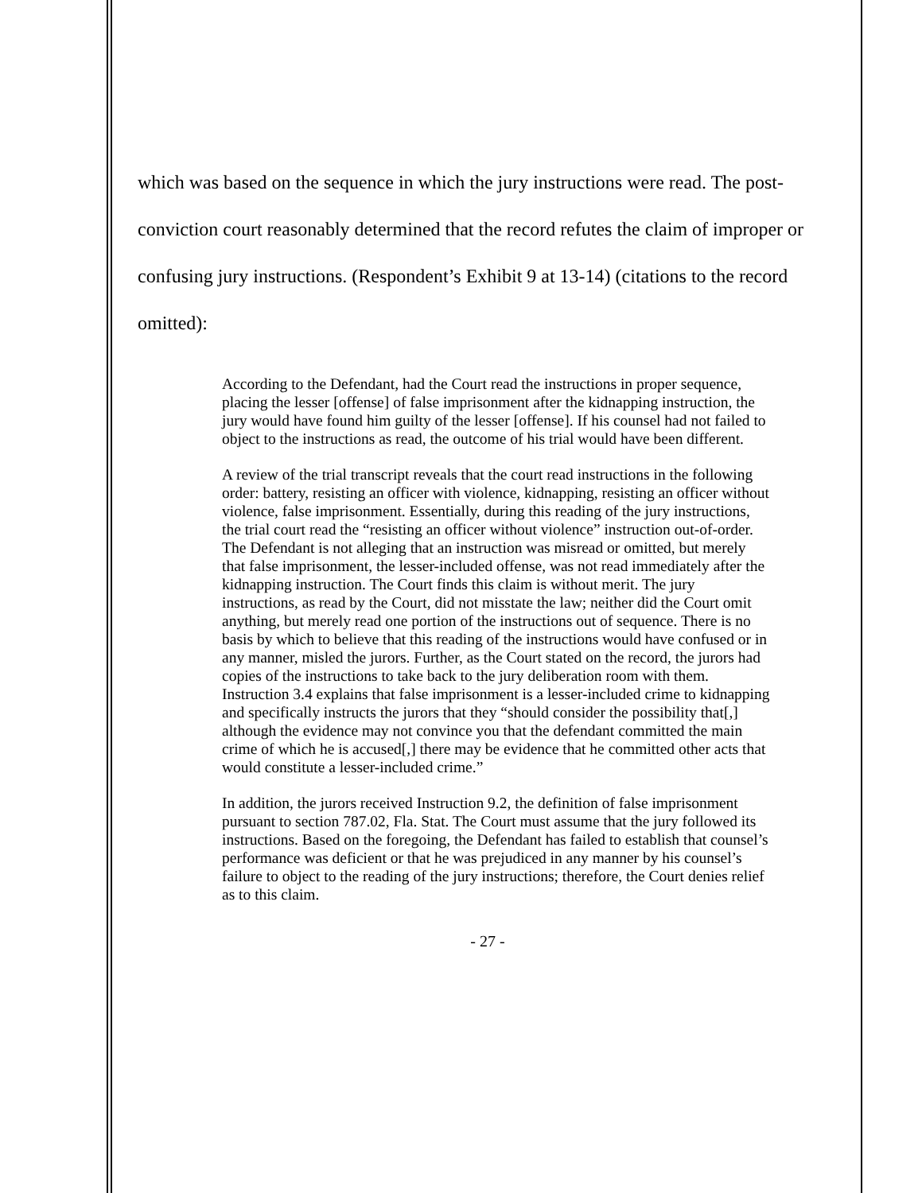which was based on the sequence in which the jury instructions were read. The post-conviction court reasonably determined that the record refutes the claim of improper or confusing jury instructions. (Respondent’s Exhibit 9 at 13-14) (citations to the record omitted):
According to the Defendant, had the Court read the instructions in proper sequence, placing the lesser [offense] of false imprisonment after the kidnapping instruction, the jury would have found him guilty of the lesser [offense]. If his counsel had not failed to object to the instructions as read, the outcome of his trial would have been different.
A review of the trial transcript reveals that the court read instructions in the following order: battery, resisting an officer with violence, kidnapping, resisting an officer without violence, false imprisonment. Essentially, during this reading of the jury instructions, the trial court read the “resisting an officer without violence” instruction out-of-order. The Defendant is not alleging that an instruction was misread or omitted, but merely that false imprisonment, the lesser-included offense, was not read immediately after the kidnapping instruction. The Court finds this claim is without merit. The jury instructions, as read by the Court, did not misstate the law; neither did the Court omit anything, but merely read one portion of the instructions out of sequence. There is no basis by which to believe that this reading of the instructions would have confused or in any manner, misled the jurors. Further, as the Court stated on the record, the jurors had copies of the instructions to take back to the jury deliberation room with them. Instruction 3.4 explains that false imprisonment is a lesser-included crime to kidnapping and specifically instructs the jurors that they “should consider the possibility that[,] although the evidence may not convince you that the defendant committed the main crime of which he is accused[,] there may be evidence that he committed other acts that would constitute a lesser-included crime.”
In addition, the jurors received Instruction 9.2, the definition of false imprisonment pursuant to section 787.02, Fla. Stat. The Court must assume that the jury followed its instructions. Based on the foregoing, the Defendant has failed to establish that counsel’s performance was deficient or that he was prejudiced in any manner by his counsel’s failure to object to the reading of the jury instructions; therefore, the Court denies relief as to this claim.
- 27 -